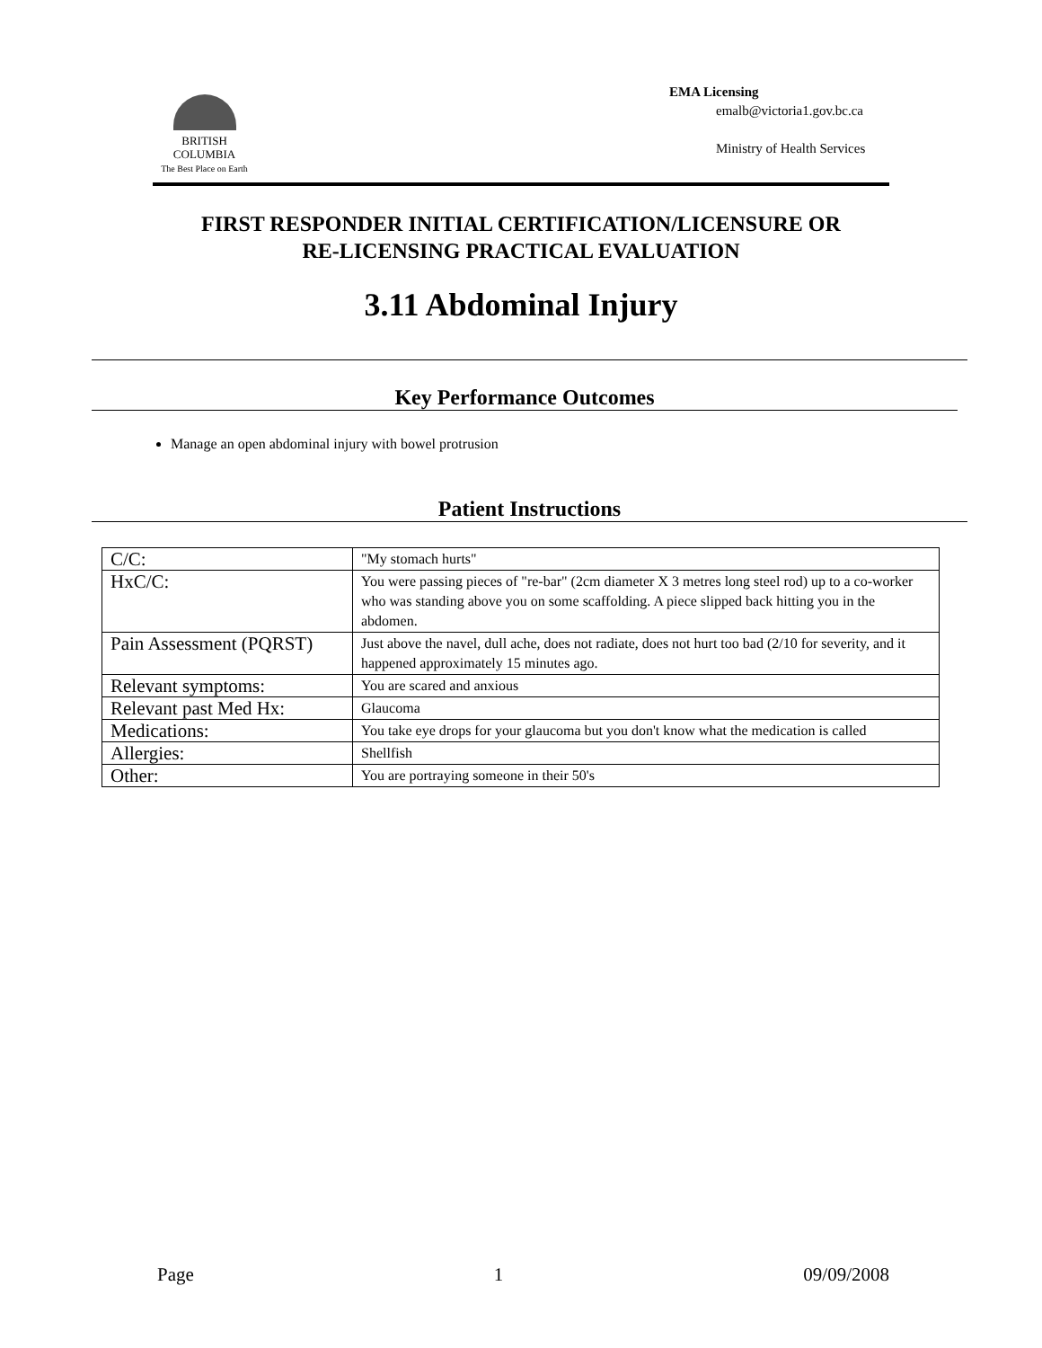BRITISH
COLUMBIA
The Best Place on Earth
EMA Licensing
emalb@victoria1.gov.bc.ca
Ministry of Health Services
FIRST RESPONDER INITIAL CERTIFICATION/LICENSURE OR
RE-LICENSING PRACTICAL EVALUATION
3.11 Abdominal Injury
Key Performance Outcomes
Manage an open abdominal injury with bowel protrusion
Patient Instructions
| C/C: | "My stomach hurts" |
| HxC/C: | You were passing pieces of "re-bar" (2cm diameter X 3 metres long steel rod) up to a co-worker who was standing above you on some scaffolding. A piece slipped back hitting you in the abdomen. |
| Pain Assessment (PQRST) | Just above the navel, dull ache, does not radiate, does not hurt too bad (2/10 for severity, and it happened approximately 15 minutes ago. |
| Relevant symptoms: | You are scared and anxious |
| Relevant past Med Hx: | Glaucoma |
| Medications: | You take eye drops for your glaucoma but you don't know what the medication is called |
| Allergies: | Shellfish |
| Other: | You are portraying someone in their 50's |
Page 1 09/09/2008